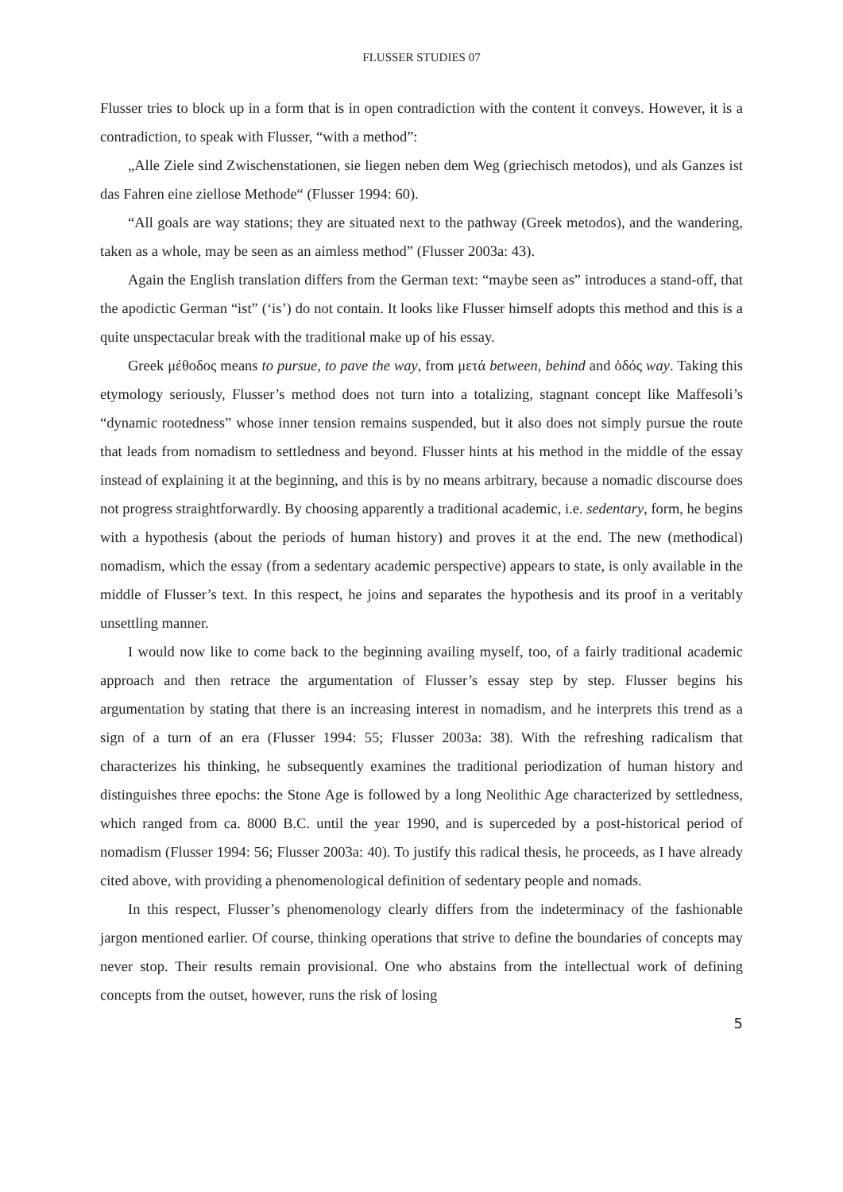FLUSSER STUDIES 07
Flusser tries to block up in a form that is in open contradiction with the content it conveys. However, it is a contradiction, to speak with Flusser, “with a method”:
„Alle Ziele sind Zwischenstationen, sie liegen neben dem Weg (griechisch metodos), und als Ganzes ist das Fahren eine ziellose Methode“ (Flusser 1994: 60).
“All goals are way stations; they are situated next to the pathway (Greek metodos), and the wandering, taken as a whole, may be seen as an aimless method” (Flusser 2003a: 43).
Again the English translation differs from the German text: “maybe seen as” introduces a stand-off, that the apodictic German “ist” (‘is’) do not contain. It looks like Flusser himself adopts this method and this is a quite unspectacular break with the traditional make up of his essay.
Greek μέθοδος means to pursue, to pave the way, from μετά between, behind and ὁδός way. Taking this etymology seriously, Flusser’s method does not turn into a totalizing, stagnant concept like Maffesoli’s “dynamic rootedness” whose inner tension remains suspended, but it also does not simply pursue the route that leads from nomadism to settledness and beyond. Flusser hints at his method in the middle of the essay instead of explaining it at the beginning, and this is by no means arbitrary, because a nomadic discourse does not progress straightforwardly. By choosing apparently a traditional academic, i.e. sedentary, form, he begins with a hypothesis (about the periods of human history) and proves it at the end. The new (methodical) nomadism, which the essay (from a sedentary academic perspective) appears to state, is only available in the middle of Flusser’s text. In this respect, he joins and separates the hypothesis and its proof in a veritably unsettling manner.
I would now like to come back to the beginning availing myself, too, of a fairly traditional academic approach and then retrace the argumentation of Flusser’s essay step by step. Flusser begins his argumentation by stating that there is an increasing interest in nomadism, and he interprets this trend as a sign of a turn of an era (Flusser 1994: 55; Flusser 2003a: 38). With the refreshing radicalism that characterizes his thinking, he subsequently examines the traditional periodization of human history and distinguishes three epochs: the Stone Age is followed by a long Neolithic Age characterized by settledness, which ranged from ca. 8000 B.C. until the year 1990, and is superceded by a post-historical period of nomadism (Flusser 1994: 56; Flusser 2003a: 40). To justify this radical thesis, he proceeds, as I have already cited above, with providing a phenomenological definition of sedentary people and nomads.
In this respect, Flusser’s phenomenology clearly differs from the indeterminacy of the fashionable jargon mentioned earlier. Of course, thinking operations that strive to define the boundaries of concepts may never stop. Their results remain provisional. One who abstains from the intellectual work of defining concepts from the outset, however, runs the risk of losing
5